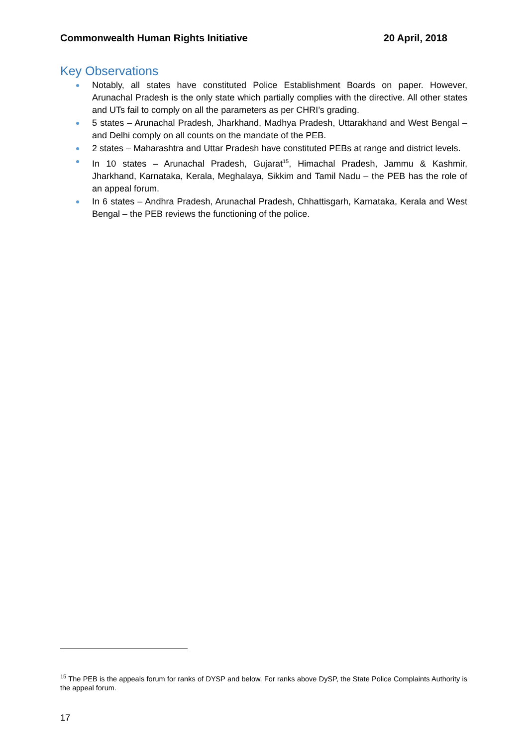Commonwealth Human Rights Initiative 20 April, 2018
Key Observations
Notably, all states have constituted Police Establishment Boards on paper. However, Arunachal Pradesh is the only state which partially complies with the directive. All other states and UTs fail to comply on all the parameters as per CHRI’s grading.
5 states – Arunachal Pradesh, Jharkhand, Madhya Pradesh, Uttarakhand and West Bengal – and Delhi comply on all counts on the mandate of the PEB.
2 states – Maharashtra and Uttar Pradesh have constituted PEBs at range and district levels.
In 10 states – Arunachal Pradesh, Gujarat<sup>15</sup>, Himachal Pradesh, Jammu & Kashmir, Jharkhand, Karnataka, Kerala, Meghalaya, Sikkim and Tamil Nadu – the PEB has the role of an appeal forum.
In 6 states – Andhra Pradesh, Arunachal Pradesh, Chhattisgarh, Karnataka, Kerala and West Bengal – the PEB reviews the functioning of the police.
<sup>15</sup> The PEB is the appeals forum for ranks of DYSP and below. For ranks above DySP, the State Police Complaints Authority is the appeal forum.
17